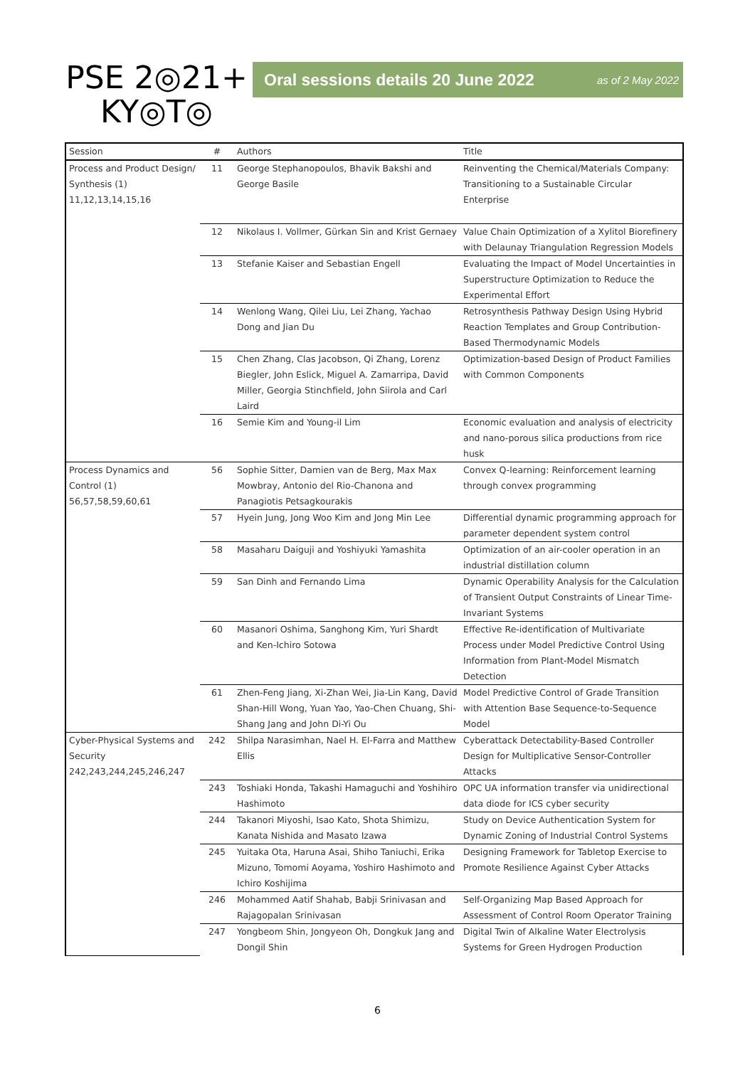PSE 2◎21+
KY◎T◎
Oral sessions details 20 June 2022 as of 2 May 2022
| Session | # | Authors | Title |
| --- | --- | --- | --- |
| Process and Product Design/ Synthesis (1) 11,12,13,14,15,16 | 11 | George Stephanopoulos, Bhavik Bakshi and George Basile | Reinventing the Chemical/Materials Company: Transitioning to a Sustainable Circular Enterprise |
| | 12 | Nikolaus I. Vollmer, Gürkan Sin and Krist Gernaey | Value Chain Optimization of a Xylitol Biorefinery with Delaunay Triangulation Regression Models |
| | 13 | Stefanie Kaiser and Sebastian Engell | Evaluating the Impact of Model Uncertainties in Superstructure Optimization to Reduce the Experimental Effort |
| | 14 | Wenlong Wang, Qilei Liu, Lei Zhang, Yachao Dong and Jian Du | Retrosynthesis Pathway Design Using Hybrid Reaction Templates and Group Contribution-Based Thermodynamic Models |
| | 15 | Chen Zhang, Clas Jacobson, Qi Zhang, Lorenz Biegler, John Eslick, Miguel A. Zamarripa, David Miller, Georgia Stinchfield, John Siirola and Carl Laird | Optimization-based Design of Product Families with Common Components |
| | 16 | Semie Kim and Young-il Lim | Economic evaluation and analysis of electricity and nano-porous silica productions from rice husk |
| Process Dynamics and Control (1) 56,57,58,59,60,61 | 56 | Sophie Sitter, Damien van de Berg, Max Max Mowbray, Antonio del Rio-Chanona and Panagiotis Petsagkourakis | Convex Q-learning: Reinforcement learning through convex programming |
| | 57 | Hyein Jung, Jong Woo Kim and Jong Min Lee | Differential dynamic programming approach for parameter dependent system control |
| | 58 | Masaharu Daiguji and Yoshiyuki Yamashita | Optimization of an air-cooler operation in an industrial distillation column |
| | 59 | San Dinh and Fernando Lima | Dynamic Operability Analysis for the Calculation of Transient Output Constraints of Linear Time-Invariant Systems |
| | 60 | Masanori Oshima, Sanghong Kim, Yuri Shardt and Ken-Ichiro Sotowa | Effective Re-identification of Multivariate Process under Model Predictive Control Using Information from Plant-Model Mismatch Detection |
| | 61 | Zhen-Feng Jiang, Xi-Zhan Wei, Jia-Lin Kang, David Shan-Hill Wong, Yuan Yao, Yao-Chen Chuang, Shi-Shang Jang and John Di-Yi Ou | Model Predictive Control of Grade Transition with Attention Base Sequence-to-Sequence Model |
| Cyber-Physical Systems and Security 242,243,244,245,246,247 | 242 | Shilpa Narasimhan, Nael H. El-Farra and Matthew Ellis | Cyberattack Detectability-Based Controller Design for Multiplicative Sensor-Controller Attacks |
| | 243 | Toshiaki Honda, Takashi Hamaguchi and Yoshihiro Hashimoto | OPC UA information transfer via unidirectional data diode for ICS cyber security |
| | 244 | Takanori Miyoshi, Isao Kato, Shota Shimizu, Kanata Nishida and Masato Izawa | Study on Device Authentication System for Dynamic Zoning of Industrial Control Systems |
| | 245 | Yuitaka Ota, Haruna Asai, Shiho Taniuchi, Erika Mizuno, Tomomi Aoyama, Yoshiro Hashimoto and Ichiro Koshijima | Designing Framework for Tabletop Exercise to Promote Resilience Against Cyber Attacks |
| | 246 | Mohammed Aatif Shahab, Babji Srinivasan and Rajagopalan Srinivasan | Self-Organizing Map Based Approach for Assessment of Control Room Operator Training |
| | 247 | Yongbeom Shin, Jongyeon Oh, Dongkuk Jang and Dongil Shin | Digital Twin of Alkaline Water Electrolysis Systems for Green Hydrogen Production |
6